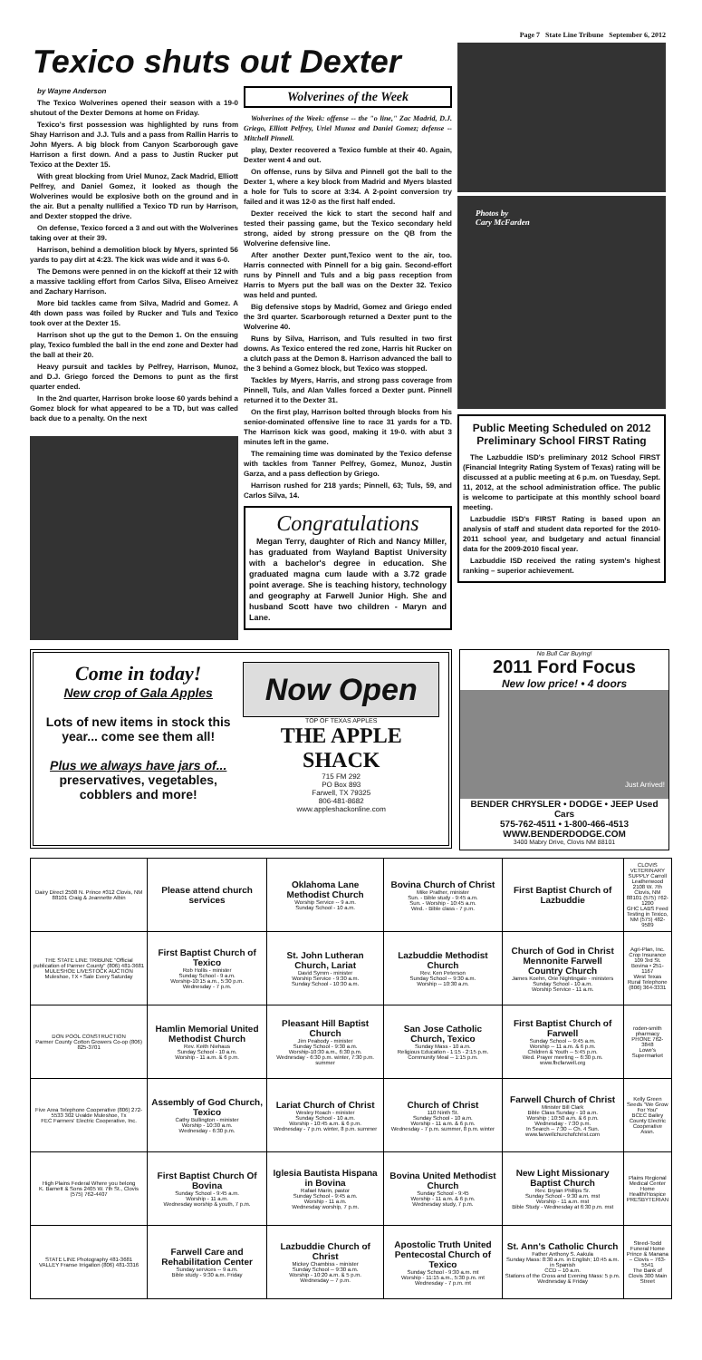Page 7 State Line Tribune September 6, 2012
Texico shuts out Dexter
by Wayne Anderson
The Texico Wolverines opened their season with a 19-0 shutout of the Dexter Demons at home on Friday.
Texico's first possession was highlighted by runs from Shay Harrison and J.J. Tuls and a pass from Rallin Harris to John Myers. A big block from Canyon Scarborough gave Harrison a first down. And a pass to Justin Rucker put Texico at the Dexter 15.
With great blocking from Uriel Munoz, Zack Madrid, Elliott Pelfrey, and Daniel Gomez, it looked as though the Wolverines would be explosive both on the ground and in the air. But a penalty nullified a Texico TD run by Harrison, and Dexter stopped the drive.
On defense, Texico forced a 3 and out with the Wolverines taking over at their 39.
Harrison, behind a demolition block by Myers, sprinted 56 yards to pay dirt at 4:23. The kick was wide and it was 6-0.
The Demons were penned in on the kickoff at their 12 with a massive tackling effort from Carlos Silva, Eliseo Arneivez and Zachary Harrison.
More bid tackles came from Silva, Madrid and Gomez. A 4th down pass was foiled by Rucker and Tuls and Texico took over at the Dexter 15.
Harrison shot up the gut to the Demon 1. On the ensuing play, Texico fumbled the ball in the end zone and Dexter had the ball at their 20.
Heavy pursuit and tackles by Pelfrey, Harrison, Munoz, and D.J. Griego forced the Demons to punt as the first quarter ended.
In the 2nd quarter, Harrison broke loose 60 yards behind a Gomez block for what appeared to be a TD, but was called back due to a penalty. On the next
Wolverines of the Week
Wolverines of the Week: offense -- the "o line," Zac Madrid, D.J. Griego, Elliott Pelfrey, Uriel Munoz and Daniel Gomez; defense -- Mitchell Pinnell.
play, Dexter recovered a Texico fumble at their 40. Again, Dexter went 4 and out.
On offense, runs by Silva and Pinnell got the ball to the Dexter 1, where a key block from Madrid and Myers blasted a hole for Tuls to score at 3:34. A 2-point conversion try failed and it was 12-0 as the first half ended.
Dexter received the kick to start the second half and tested their passing game, but the Texico secondary held strong, aided by strong pressure on the QB from the Wolverine defensive line.
After another Dexter punt,Texico went to the air, too. Harris connected with Pinnell for a big gain. Second-effort runs by Pinnell and Tuls and a big pass reception from Harris to Myers put the ball was on the Dexter 32. Texico was held and punted.
Big defensive stops by Madrid, Gomez and Griego ended the 3rd quarter. Scarborough returned a Dexter punt to the Wolverine 40.
Runs by Silva, Harrison, and Tuls resulted in two first downs. As Texico entered the red zone, Harris hit Rucker on a clutch pass at the Demon 8. Harrison advanced the ball to the 3 behind a Gomez block, but Texico was stopped.
Tackles by Myers, Harris, and strong pass coverage from Pinnell, Tuls, and Alan Valles forced a Dexter punt. Pinnell returned it to the Dexter 31.
On the first play, Harrison bolted through blocks from his senior-dominated offensive line to race 31 yards for a TD. The Harrison kick was good, making it 19-0. with abut 3 minutes left in the game.
The remaining time was dominated by the Texico defense with tackles from Tanner Pelfrey, Gomez, Munoz, Justin Garza, and a pass deflection by Griego.
Harrison rushed for 218 yards; Pinnell, 63; Tuls, 59, and Carlos Silva, 14.
Congratulations
Megan Terry, daughter of Rich and Nancy Miller, has graduated from Wayland Baptist University with a bachelor's degree in education. She graduated magna cum laude with a 3.72 grade point average. She is teaching history, technology and geography at Farwell Junior High. She and husband Scott have two children - Maryn and Lane.
Photos by
Cary McFarden
Public Meeting Scheduled on 2012 Preliminary School FIRST Rating
The Lazbuddie ISD's preliminary 2012 School FIRST (Financial Integrity Rating System of Texas) rating will be discussed at a public meeting at 6 p.m. on Tuesday, Sept. 11, 2012, at the school administration office. The public is welcome to participate at this monthly school board meeting.
Lazbuddie ISD's FIRST Rating is based upon an analysis of staff and student data reported for the 2010-2011 school year, and budgetary and actual financial data for the 2009-2010 fiscal year.
Lazbuddie ISD received the rating system's highest ranking – superior achievement.
Come in today!
New crop of Gala Apples
Lots of new items in stock this year... come see them all!
Plus we always have jars of...
preservatives, vegetables, cobblers and more!
Now Open
TOP OF TEXAS APPLES
THE APPLE SHACK
715 FM 292
PO Box 893
Farwell, TX 79325
806-481-8682
www.appleshackonline.com
No Bull Car Buying!
2011 Ford Focus
New low price! • 4 doors
Just Arrived!
BENDER CHRYSLER • DODGE • JEEP Used Cars
575-762-4511 • 1-800-466-4513
WWW.BENDERDODGE.COM
3400 Mabry Drive, Clovis NM 88101
| Dairy Direct 2508 N. Prince #312 Clovis, NM 88101 Craig & Jeannette Albin | Please attend church services | Oklahoma Lane Methodist Church Worship Service -- 9 a.m. Sunday School - 10 a.m. | Bovina Church of Christ Mike Prather, minister Sun. - Bible study - 9:45 a.m. Sun. - Worship - 10:45 a.m. Wed. - Bible class - 7 p.m. | First Baptist Church of Lazbuddie | CLOVIS VETERINARY SUPPLY Carroll Leatherwood 2108 W. 7th Clovis, NM 88101 (575) 762-1200 GHC LABS Feed Testing in Texico, NM (575) 482-9589 |
| THE STATE LINE TRIBUNE "Official publication of Parmer County" (806) 481-3681 MULESHOE LIVESTOCK AUCTION Muleshoe, TX • Sale Every Saturday | First Baptist Church of Texico Rob Hollis - minister Sunday School - 9 a.m. Worship-10:15 a.m., 5:30 p.m. Wednesday - 7 p.m. | St. John Lutheran Church, Lariat David Symm - minister Worship Service - 9:30 a.m. Sunday School - 10:30 a.m. | Lazbuddie Methodist Church Rev. Ken Peterson Sunday School -- 9:30 a.m. Worship -- 10:30 a.m. | Church of God in Christ Mennonite Farwell Country Church James Koehn, Orie Nightingale - ministers Sunday School - 10 a.m. Worship Service - 11 a.m. | Agri-Plan, Inc. Crop Insurance 109 3rd St. Bovina • 251-1167 West Texas Rural Telephone (806) 364-3331 |
| DON POOL CONSTRUCTION Parmer County Cotton Growers Co-op (806) 825-3701 | Hamlin Memorial United Methodist Church Rev. Keith Niehaus Sunday School - 10 a.m. Worship - 11 a.m. & 6 p.m. | Pleasant Hill Baptist Church Jim Peabody - minister Sunday School - 9:30 a.m. Worship-10:30 a.m., 6:30 p.m. Wednesday - 6:30 p.m. winter, 7:30 p.m. summer | San Jose Catholic Church, Texico Sunday Mass - 10 a.m. Religious Education - 1:15 - 2:15 p.m. Community Meal -- 1:15 p.m. | First Baptist Church of Farwell Sunday School -- 9:45 a.m. Worship -- 11 a.m. & 6 p.m. Children & Youth -- 5:45 p.m. Wed. Prayer meeting -- 6:30 p.m. www.fbcfarwell.org | roden-smith pharmacy PHONE 762-3848 Lowe's Supermarket |
| Five Area Telephone Cooperative (806) 272-5533 302 Uvalde Muleshoe, Tx FEC Farmers' Electric Cooperative, Inc. | Assembly of God Church, Texico Cathy Bullington - minister Worship - 10:30 a.m. Wednesday - 6:30 p.m. | Lariat Church of Christ Wesley Roach - minister Sunday School - 10 a.m. Worship - 10:45 a.m. & 6 p.m. Wednesday - 7 p.m. winter, 8 p.m. summer | Church of Christ 110 Ninth St. Sunday School - 10 a.m. Worship - 11 a.m. & 6 p.m. Wednesday - 7 p.m. summer, 8 p.m. winter | Farwell Church of Christ Minister Bill Clark Bible Class Sunday - 10 a.m. Worship ; 10:50 a.m. & 6 p.m. Wednesday - 7:30 p.m. In Search -- 7:30 -- Ch. 4 Sun. www.farwellchurchofchrist.com | Kelly Green Seeds "We Grow For You" BCEC Bailey County Electric Cooperative Assn. |
| High Plains Federal Where you belong K. Barnett & Sons 2405 W. 7th St., Clovis (575) 762-4407 | First Baptist Church Of Bovina Sunday School - 9:45 a.m. Worship - 11 a.m. Wednesday worship & youth, 7 p.m. | Iglesia Bautista Hispana in Bovina Rafael Marin, pastor Sunday School - 9:45 a.m. Worship - 11 a.m. Wednesday worship, 7 p.m. | Bovina United Methodist Church Sunday School - 9:45 Worship - 11 a.m. & 6 p.m. Wednesday study, 7 p.m. | New Light Missionary Baptist Church Rev. Bryian Phillips Sr. Sunday School - 9:30 a.m. mst Worship - 11 a.m. mst Bible Study - Wednesday at 6:30 p.m. mst | Plains Regional Medical Center Home Health/Hospice PRESBYTERIAN |
| STATE LINE Photography 481-3681 VALLEY Franse Irrigation (806) 481-3316 | Farwell Care and Rehabilitation Center Sunday services -- 9 a.m. Bible study - 9:30 a.m. Friday | Lazbuddie Church of Christ Mickey Chambiss - minister Sunday School -- 9:30 a.m. Worship - 10:20 a.m. & 5 p.m. Wednesday -- 7 p.m. | Apostolic Truth United Pentecostal Church of Texico Sunday School - 9:30 a.m. mt Worship - 11:15 a.m., 5:30 p.m. mt Wednesday - 7 p.m. mt | St. Ann's Catholic Church Father Anthony S. Aakula Sunday Mass: 8:30 a.m. in English; 10:45 a.m. in Spanish CCD – 10 a.m. Stations of the Cross and Evening Mass: 5 p.m. Wednesday & Friday | Steed-Todd Funeral Home Prince & Manana – Clovis – 763-5541 The Bank of Clovis 300 Main Street |